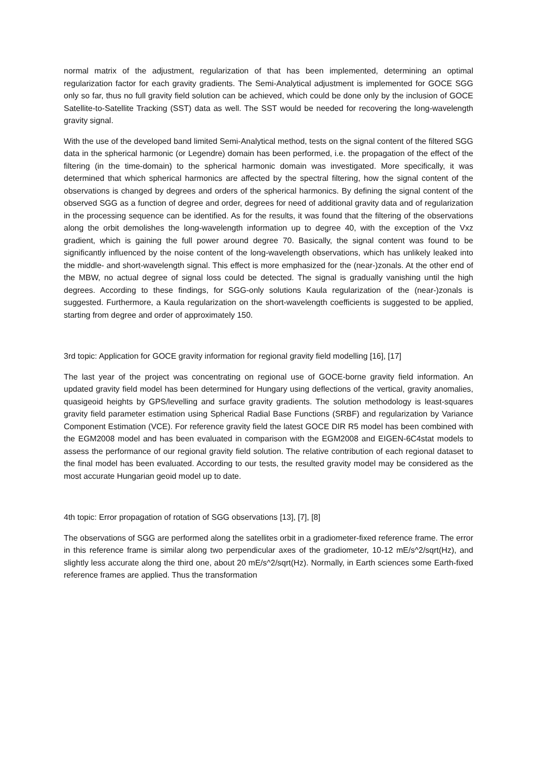normal matrix of the adjustment, regularization of that has been implemented, determining an optimal regularization factor for each gravity gradients. The Semi-Analytical adjustment is implemented for GOCE SGG only so far, thus no full gravity field solution can be achieved, which could be done only by the inclusion of GOCE Satellite-to-Satellite Tracking (SST) data as well. The SST would be needed for recovering the long-wavelength gravity signal.
With the use of the developed band limited Semi-Analytical method, tests on the signal content of the filtered SGG data in the spherical harmonic (or Legendre) domain has been performed, i.e. the propagation of the effect of the filtering (in the time-domain) to the spherical harmonic domain was investigated. More specifically, it was determined that which spherical harmonics are affected by the spectral filtering, how the signal content of the observations is changed by degrees and orders of the spherical harmonics. By defining the signal content of the observed SGG as a function of degree and order, degrees for need of additional gravity data and of regularization in the processing sequence can be identified. As for the results, it was found that the filtering of the observations along the orbit demolishes the long-wavelength information up to degree 40, with the exception of the Vxz gradient, which is gaining the full power around degree 70. Basically, the signal content was found to be significantly influenced by the noise content of the long-wavelength observations, which has unlikely leaked into the middle- and short-wavelength signal. This effect is more emphasized for the (near-)zonals. At the other end of the MBW, no actual degree of signal loss could be detected. The signal is gradually vanishing until the high degrees. According to these findings, for SGG-only solutions Kaula regularization of the (near-)zonals is suggested. Furthermore, a Kaula regularization on the short-wavelength coefficients is suggested to be applied, starting from degree and order of approximately 150.
3rd topic: Application for GOCE gravity information for regional gravity field modelling [16], [17]
The last year of the project was concentrating on regional use of GOCE-borne gravity field information. An updated gravity field model has been determined for Hungary using deflections of the vertical, gravity anomalies, quasigeoid heights by GPS/levelling and surface gravity gradients. The solution methodology is least-squares gravity field parameter estimation using Spherical Radial Base Functions (SRBF) and regularization by Variance Component Estimation (VCE). For reference gravity field the latest GOCE DIR R5 model has been combined with the EGM2008 model and has been evaluated in comparison with the EGM2008 and EIGEN-6C4stat models to assess the performance of our regional gravity field solution. The relative contribution of each regional dataset to the final model has been evaluated. According to our tests, the resulted gravity model may be considered as the most accurate Hungarian geoid model up to date.
4th topic: Error propagation of rotation of SGG observations [13], [7], [8]
The observations of SGG are performed along the satellites orbit in a gradiometer-fixed reference frame. The error in this reference frame is similar along two perpendicular axes of the gradiometer, 10-12 mE/s^2/sqrt(Hz), and slightly less accurate along the third one, about 20 mE/s^2/sqrt(Hz). Normally, in Earth sciences some Earth-fixed reference frames are applied. Thus the transformation